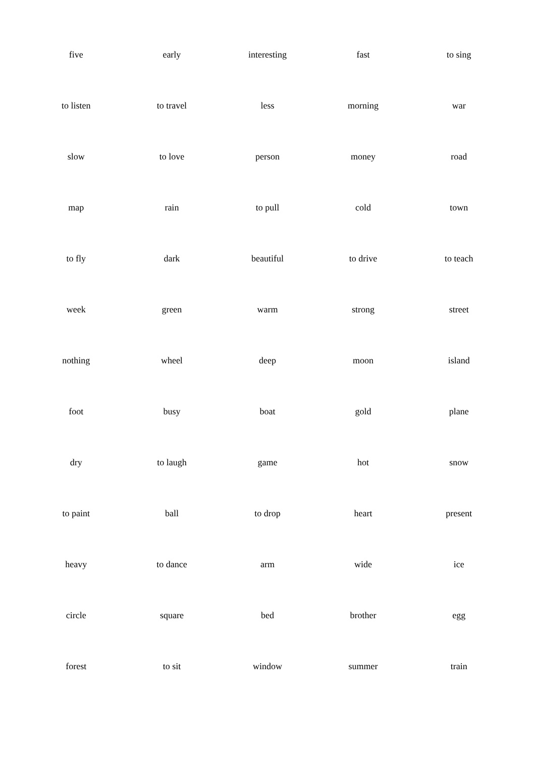| five | early | interesting | fast | to sing |
| to listen | to travel | less | morning | war |
| slow | to love | person | money | road |
| map | rain | to pull | cold | town |
| to fly | dark | beautiful | to drive | to teach |
| week | green | warm | strong | street |
| nothing | wheel | deep | moon | island |
| foot | busy | boat | gold | plane |
| dry | to laugh | game | hot | snow |
| to paint | ball | to drop | heart | present |
| heavy | to dance | arm | wide | ice |
| circle | square | bed | brother | egg |
| forest | to sit | window | summer | train |